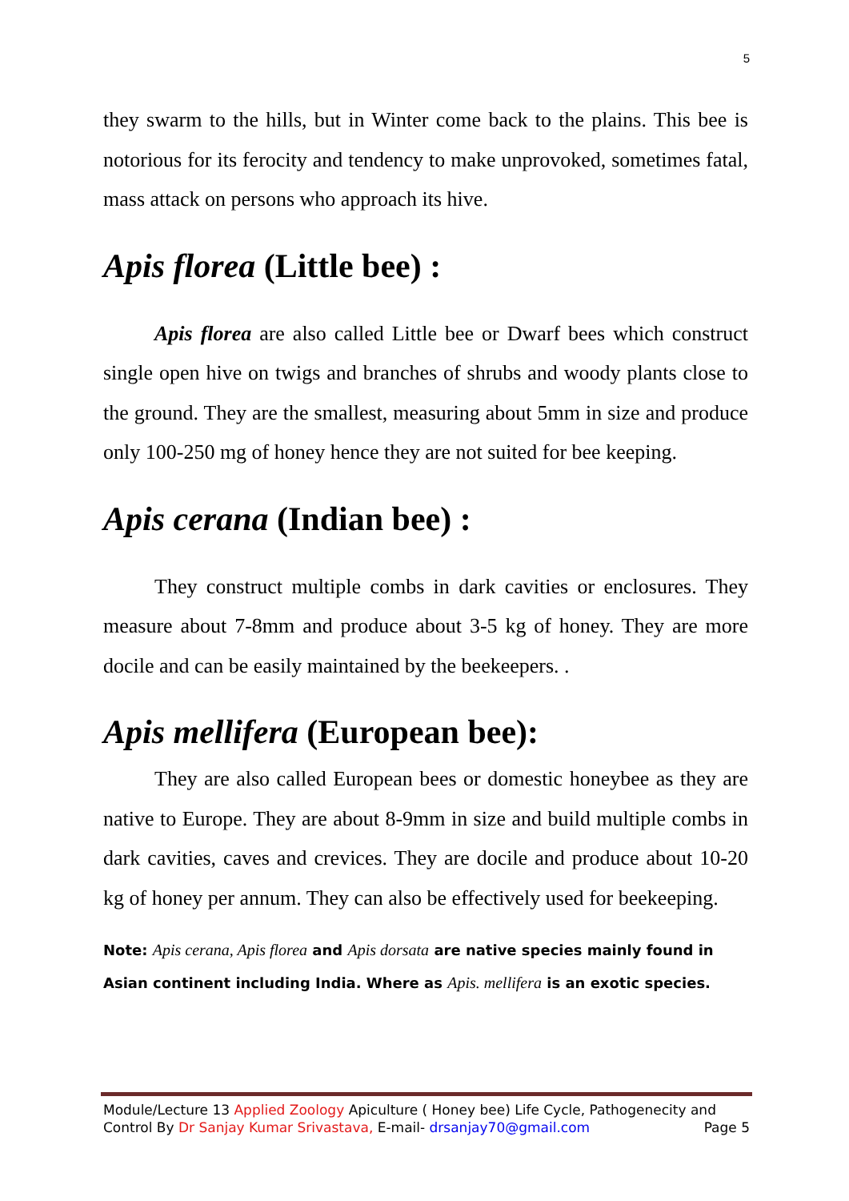5
they swarm to the hills, but in Winter come back to the plains. This bee is notorious for its ferocity and tendency to make unprovoked, sometimes fatal, mass attack on persons who approach its hive.
Apis florea (Little bee) :
Apis florea are also called Little bee or Dwarf bees which construct single open hive on twigs and branches of shrubs and woody plants close to the ground. They are the smallest, measuring about 5mm in size and produce only 100-250 mg of honey hence they are not suited for bee keeping.
Apis cerana (Indian bee) :
They construct multiple combs in dark cavities or enclosures. They measure about 7-8mm and produce about 3-5 kg of honey. They are more docile and can be easily maintained by the beekeepers. .
Apis mellifera (European bee):
They are also called European bees or domestic honeybee as they are native to Europe. They are about 8-9mm in size and build multiple combs in dark cavities, caves and crevices. They are docile and produce about 10-20 kg of honey per annum. They can also be effectively used for beekeeping.
Note: Apis cerana, Apis florea and Apis dorsata are native species mainly found in Asian continent including India. Where as Apis. mellifera is an exotic species.
Module/Lecture 13 Applied Zoology Apiculture ( Honey bee) Life Cycle, Pathogenecity and
Control By Dr Sanjay Kumar Srivastava, E-mail- drsanjay70@gmail.com Page 5